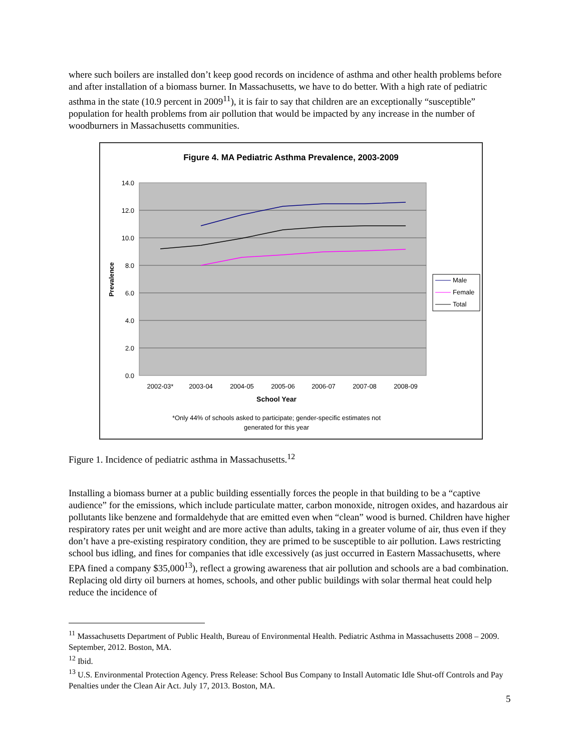where such boilers are installed don’t keep good records on incidence of asthma and other health problems before and after installation of a biomass burner. In Massachusetts, we have to do better. With a high rate of pediatric asthma in the state (10.9 percent in 2009<sup>11</sup>), it is fair to say that children are an exceptionally “susceptible” population for health problems from air pollution that would be impacted by any increase in the number of woodburners in Massachusetts communities.
Figure 4. MA Pediatric Asthma Prevalence, 2003-2009
14.0
12.0
10.0
8.0
6.0
4.0
2.0
0.0
2002-03*
2003-04
2004-05
2005-06
2006-07
2007-08
2008-09
School Year
*Only 44% of schools asked to participate; gender-specific estimates not
generated for this year
Prevalence
Male
Female
Total
Figure 1. Incidence of pediatric asthma in Massachusetts.<sup>12</sup>
Installing a biomass burner at a public building essentially forces the people in that building to be a “captive audience” for the emissions, which include particulate matter, carbon monoxide, nitrogen oxides, and hazardous air pollutants like benzene and formaldehyde that are emitted even when “clean” wood is burned. Children have higher respiratory rates per unit weight and are more active than adults, taking in a greater volume of air, thus even if they don’t have a pre-existing respiratory condition, they are primed to be susceptible to air pollution. Laws restricting school bus idling, and fines for companies that idle excessively (as just occurred in Eastern Massachusetts, where EPA fined a company $35,000<sup>13</sup>), reflect a growing awareness that air pollution and schools are a bad combination. Replacing old dirty oil burners at homes, schools, and other public buildings with solar thermal heat could help reduce the incidence of
<sup>11</sup> Massachusetts Department of Public Health, Bureau of Environmental Health. Pediatric Asthma in Massachusetts 2008 – 2009. September, 2012. Boston, MA.
<sup>12</sup> Ibid.
<sup>13</sup> U.S. Environmental Protection Agency. Press Release: School Bus Company to Install Automatic Idle Shut-off Controls and Pay Penalties under the Clean Air Act. July 17, 2013. Boston, MA.
5